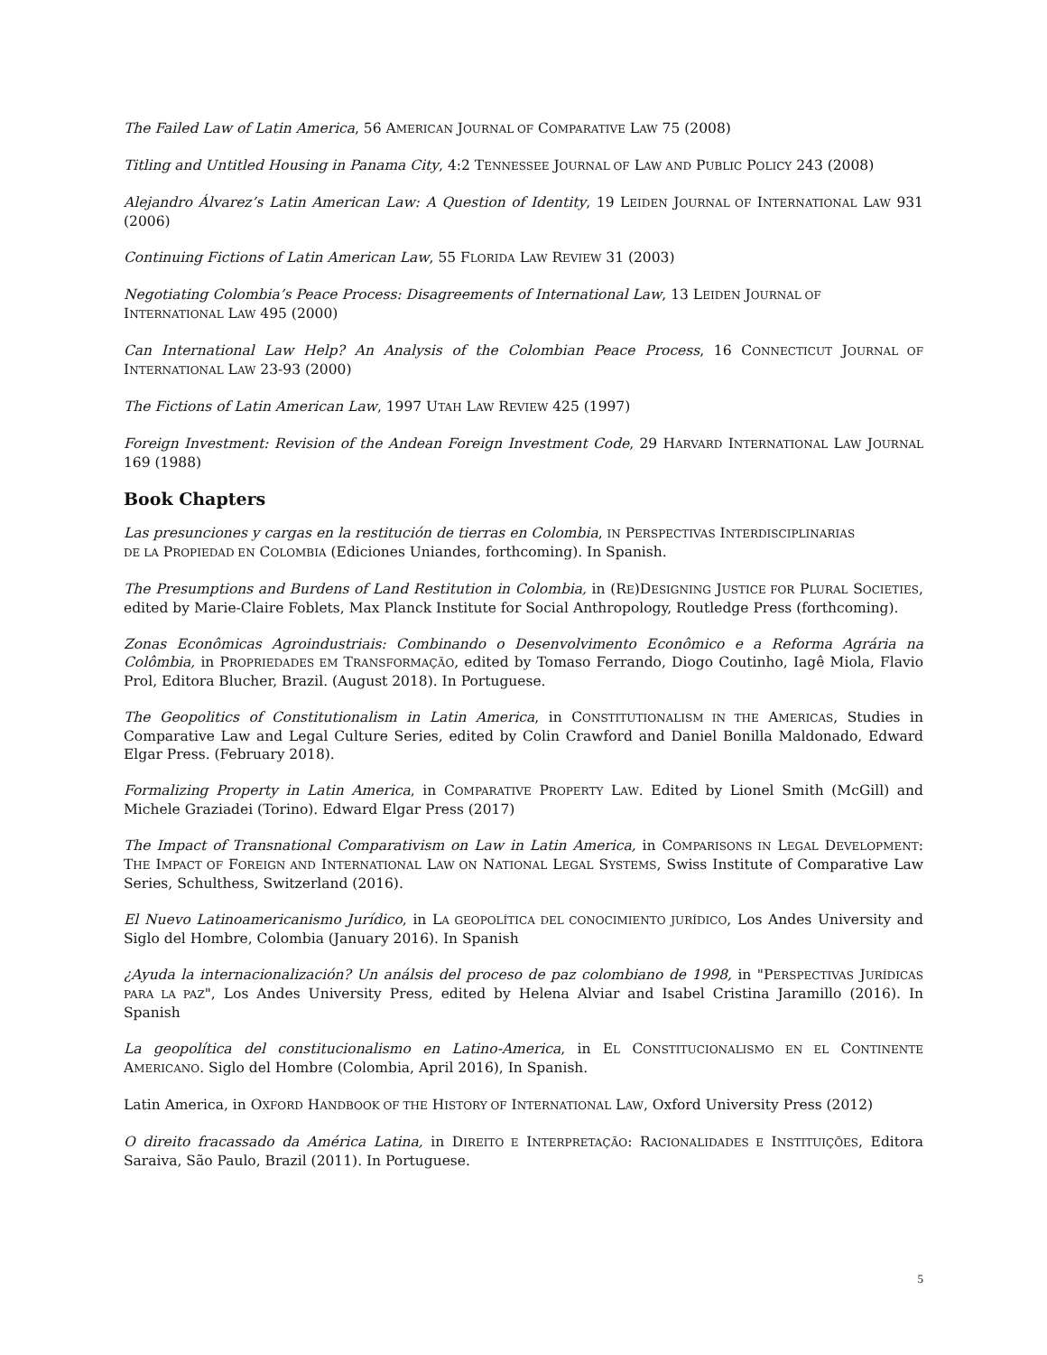The Failed Law of Latin America, 56 AMERICAN JOURNAL OF COMPARATIVE LAW 75 (2008)
Titling and Untitled Housing in Panama City, 4:2 TENNESSEE JOURNAL OF LAW AND PUBLIC POLICY 243 (2008)
Alejandro Álvarez’s Latin American Law: A Question of Identity, 19 LEIDEN JOURNAL OF INTERNATIONAL LAW 931 (2006)
Continuing Fictions of Latin American Law, 55 FLORIDA LAW REVIEW 31 (2003)
Negotiating Colombia’s Peace Process: Disagreements of International Law, 13 LEIDEN JOURNAL OF
INTERNATIONAL LAW 495 (2000)
Can International Law Help? An Analysis of the Colombian Peace Process, 16 CONNECTICUT JOURNAL OF INTERNATIONAL LAW 23-93 (2000)
The Fictions of Latin American Law, 1997 UTAH LAW REVIEW 425 (1997)
Foreign Investment: Revision of the Andean Foreign Investment Code, 29 HARVARD INTERNATIONAL LAW JOURNAL 169 (1988)
Book Chapters
Las presunciones y cargas en la restitución de tierras en Colombia, IN PERSPECTIVAS INTERDISCIPLINARIAS
DE LA PROPIEDAD EN COLOMBIA (Ediciones Uniandes, forthcoming). In Spanish.
The Presumptions and Burdens of Land Restitution in Colombia, in (RE)DESIGNING JUSTICE FOR PLURAL SOCIETIES, edited by Marie-Claire Foblets, Max Planck Institute for Social Anthropology, Routledge Press (forthcoming).
Zonas Econômicas Agroindustriais: Combinando o Desenvolvimento Econômico e a Reforma Agrária na Colômbia, in PROPRIEDADES EM TRANSFORMAÇÃO, edited by Tomaso Ferrando, Diogo Coutinho, Iagê Miola, Flavio Prol, Editora Blucher, Brazil. (August 2018). In Portuguese.
The Geopolitics of Constitutionalism in Latin America, in CONSTITUTIONALISM IN THE AMERICAS, Studies in Comparative Law and Legal Culture Series, edited by Colin Crawford and Daniel Bonilla Maldonado, Edward Elgar Press. (February 2018).
Formalizing Property in Latin America, in COMPARATIVE PROPERTY LAW. Edited by Lionel Smith (McGill) and Michele Graziadei (Torino). Edward Elgar Press (2017)
The Impact of Transnational Comparativism on Law in Latin America, in COMPARISONS IN LEGAL DEVELOPMENT: THE IMPACT OF FOREIGN AND INTERNATIONAL LAW ON NATIONAL LEGAL SYSTEMS, Swiss Institute of Comparative Law Series, Schulthess, Switzerland (2016).
El Nuevo Latinoamericanismo Jurídico, in LA GEOPOLÍTICA DEL CONOCIMIENTO JURÍDICO, Los Andes University and Siglo del Hombre, Colombia (January 2016). In Spanish
¿Ayuda la internacionalización? Un análsis del proceso de paz colombiano de 1998, in "PERSPECTIVAS JURÍDICAS PARA LA PAZ", Los Andes University Press, edited by Helena Alviar and Isabel Cristina Jaramillo (2016). In Spanish
La geopolítica del constitucionalismo en Latino-America, in EL CONSTITUCIONALISMO EN EL CONTINENTE AMERICANO. Siglo del Hombre (Colombia, April 2016), In Spanish.
Latin America, in OXFORD HANDBOOK OF THE HISTORY OF INTERNATIONAL LAW, Oxford University Press (2012)
O direito fracassado da América Latina, in DIREITO E INTERPRETAÇÃO: RACIONALIDADES E INSTITUIÇÕES, Editora Saraiva, São Paulo, Brazil (2011). In Portuguese.
5